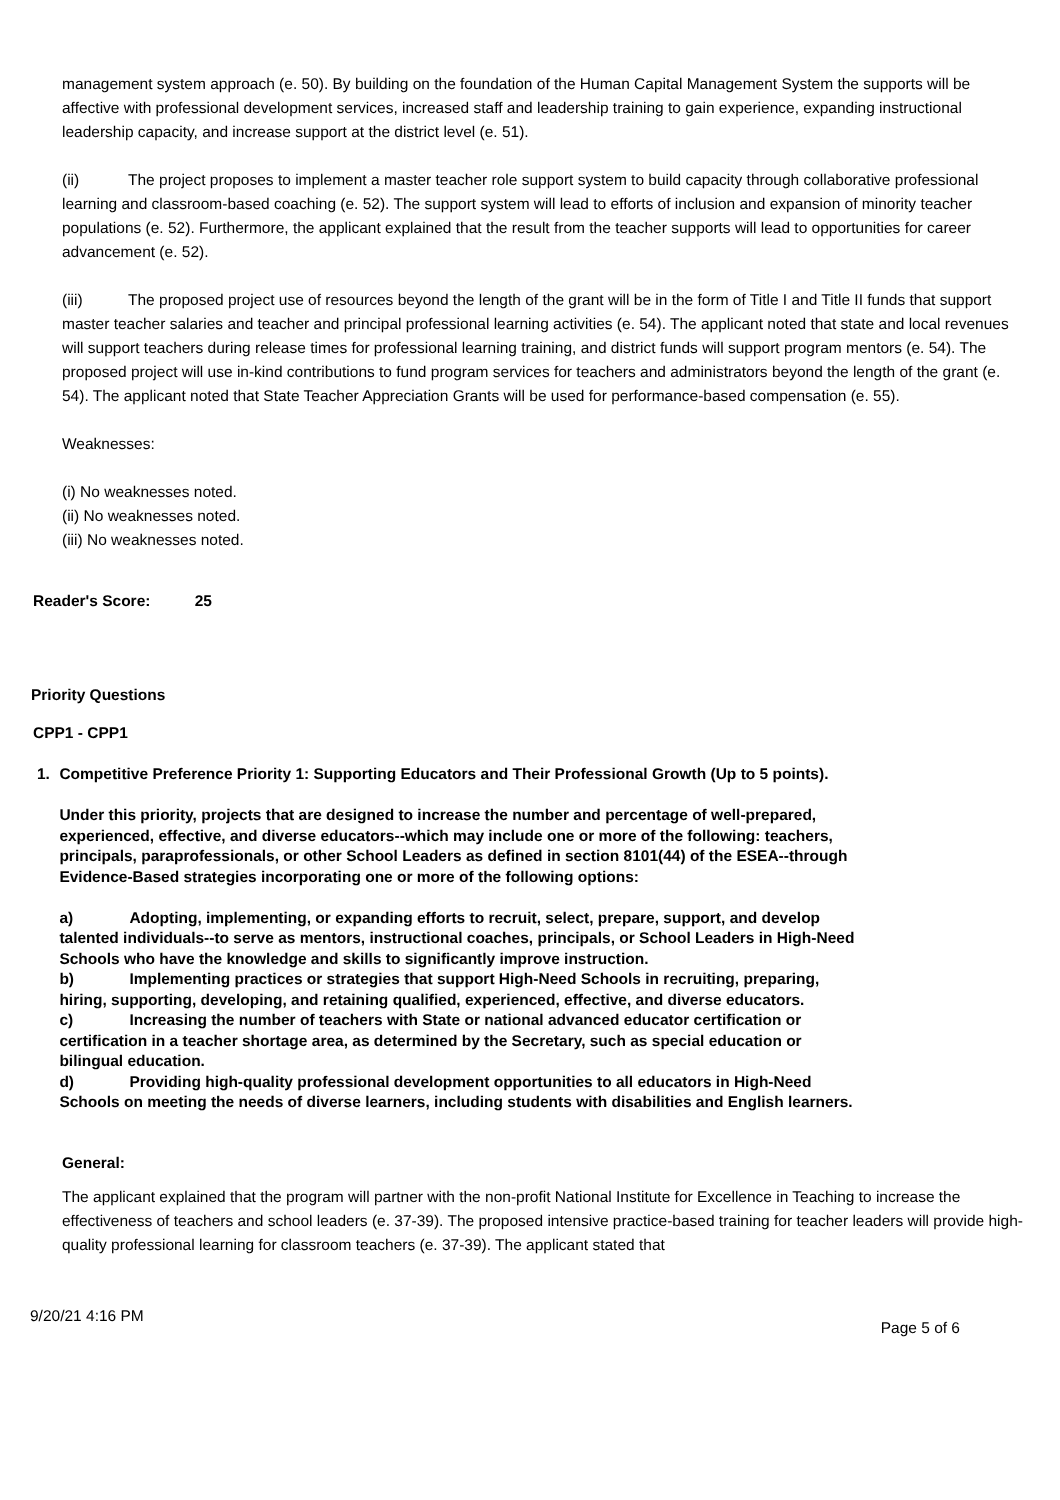management system approach (e. 50). By building on the foundation of the Human Capital Management System the supports will be affective with professional development services, increased staff and leadership training to gain experience, expanding instructional leadership capacity, and increase support at the district level (e. 51).
(ii) The project proposes to implement a master teacher role support system to build capacity through collaborative professional learning and classroom-based coaching (e. 52). The support system will lead to efforts of inclusion and expansion of minority teacher populations (e. 52). Furthermore, the applicant explained that the result from the teacher supports will lead to opportunities for career advancement (e. 52).
(iii) The proposed project use of resources beyond the length of the grant will be in the form of Title I and Title II funds that support master teacher salaries and teacher and principal professional learning activities (e. 54). The applicant noted that state and local revenues will support teachers during release times for professional learning training, and district funds will support program mentors (e. 54). The proposed project will use in-kind contributions to fund program services for teachers and administrators beyond the length of the grant (e. 54). The applicant noted that State Teacher Appreciation Grants will be used for performance-based compensation (e. 55).
Weaknesses:
(i) No weaknesses noted.
(ii) No weaknesses noted.
(iii) No weaknesses noted.
Reader's Score: 25
Priority Questions
CPP1 - CPP1
1. Competitive Preference Priority 1: Supporting Educators and Their Professional Growth (Up to 5 points).
Under this priority, projects that are designed to increase the number and percentage of well-prepared, experienced, effective, and diverse educators--which may include one or more of the following: teachers, principals, paraprofessionals, or other School Leaders as defined in section 8101(44) of the ESEA--through Evidence-Based strategies incorporating one or more of the following options:
a) Adopting, implementing, or expanding efforts to recruit, select, prepare, support, and develop talented individuals--to serve as mentors, instructional coaches, principals, or School Leaders in High-Need Schools who have the knowledge and skills to significantly improve instruction.
b) Implementing practices or strategies that support High-Need Schools in recruiting, preparing, hiring, supporting, developing, and retaining qualified, experienced, effective, and diverse educators.
c) Increasing the number of teachers with State or national advanced educator certification or certification in a teacher shortage area, as determined by the Secretary, such as special education or bilingual education.
d) Providing high-quality professional development opportunities to all educators in High-Need Schools on meeting the needs of diverse learners, including students with disabilities and English learners.
General:
The applicant explained that the program will partner with the non-profit National Institute for Excellence in Teaching to increase the effectiveness of teachers and school leaders (e. 37-39). The proposed intensive practice-based training for teacher leaders will provide high-quality professional learning for classroom teachers (e. 37-39). The applicant stated that
9/20/21 4:16 PM Page 5 of 6